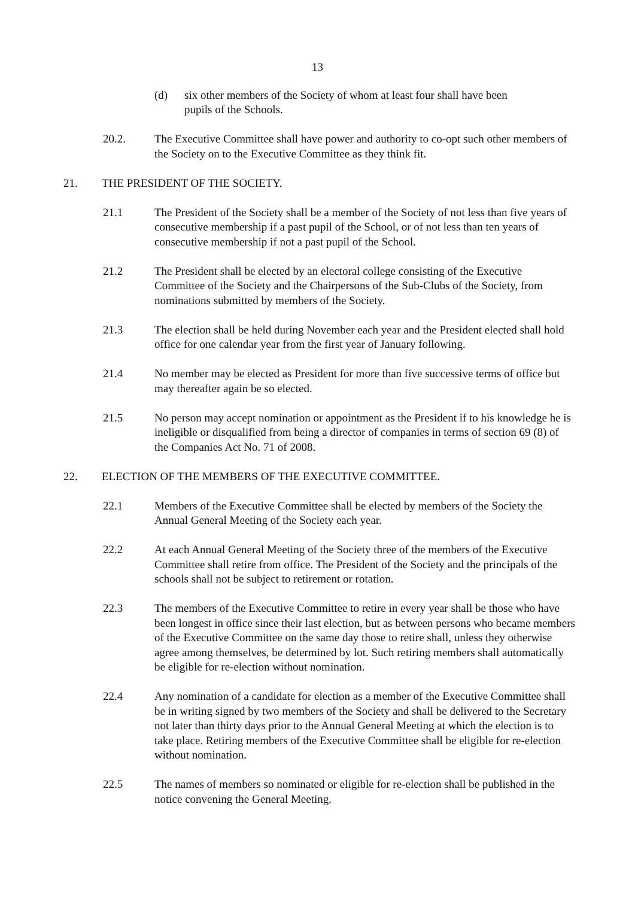13
(d) six other members of the Society of whom at least four shall have been
pupils of the Schools.
20.2. The Executive Committee shall have power and authority to co-opt such other members of the Society on to the Executive Committee as they think fit.
21. THE PRESIDENT OF THE SOCIETY.
21.1 The President of the Society shall be a member of the Society of not less than five years of consecutive membership if a past pupil of the School, or of not less than ten years of consecutive membership if not a past pupil of the School.
21.2 The President shall be elected by an electoral college consisting of the Executive Committee of the Society and the Chairpersons of the Sub-Clubs of the Society, from nominations submitted by members of the Society.
21.3 The election shall be held during November each year and the President elected shall hold office for one calendar year from the first year of January following.
21.4 No member may be elected as President for more than five successive terms of office but may thereafter again be so elected.
21.5 No person may accept nomination or appointment as the President if to his knowledge he is ineligible or disqualified from being a director of companies in terms of section 69 (8) of the Companies Act No. 71 of 2008.
22. ELECTION OF THE MEMBERS OF THE EXECUTIVE COMMITTEE.
22.1 Members of the Executive Committee shall be elected by members of the Society the Annual General Meeting of the Society each year.
22.2 At each Annual General Meeting of the Society three of the members of the Executive Committee shall retire from office. The President of the Society and the principals of the schools shall not be subject to retirement or rotation.
22.3 The members of the Executive Committee to retire in every year shall be those who have been longest in office since their last election, but as between persons who became members of the Executive Committee on the same day those to retire shall, unless they otherwise agree among themselves, be determined by lot. Such retiring members shall automatically be eligible for re-election without nomination.
22.4 Any nomination of a candidate for election as a member of the Executive Committee shall be in writing signed by two members of the Society and shall be delivered to the Secretary not later than thirty days prior to the Annual General Meeting at which the election is to take place. Retiring members of the Executive Committee shall be eligible for re-election without nomination.
22.5 The names of members so nominated or eligible for re-election shall be published in the notice convening the General Meeting.